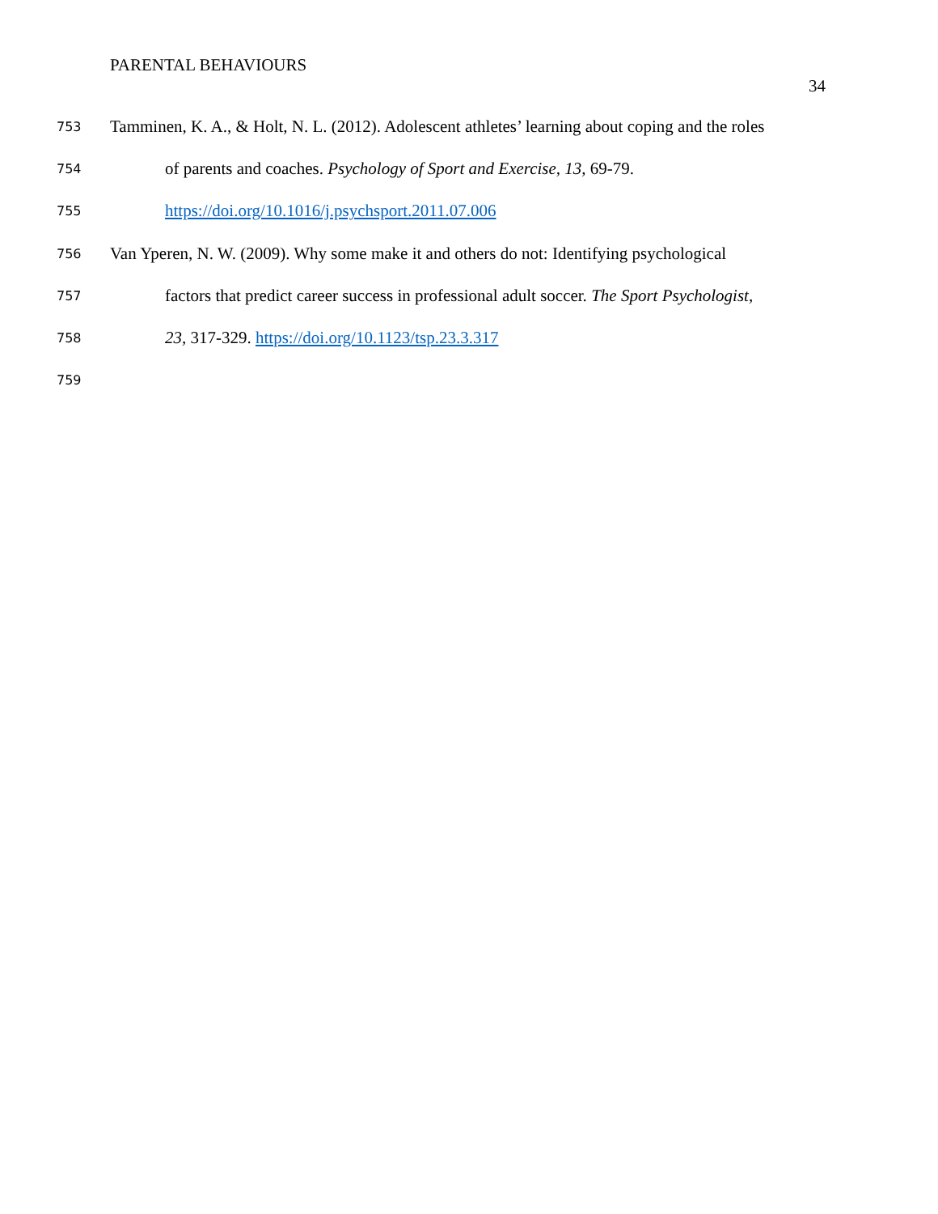PARENTAL BEHAVIOURS
34
753 Tamminen, K. A., & Holt, N. L. (2012). Adolescent athletes’ learning about coping and the roles
754 of parents and coaches. Psychology of Sport and Exercise, 13, 69-79.
755 https://doi.org/10.1016/j.psychsport.2011.07.006
756 Van Yperen, N. W. (2009). Why some make it and others do not: Identifying psychological
757 factors that predict career success in professional adult soccer. The Sport Psychologist,
758 23, 317-329. https://doi.org/10.1123/tsp.23.3.317
759